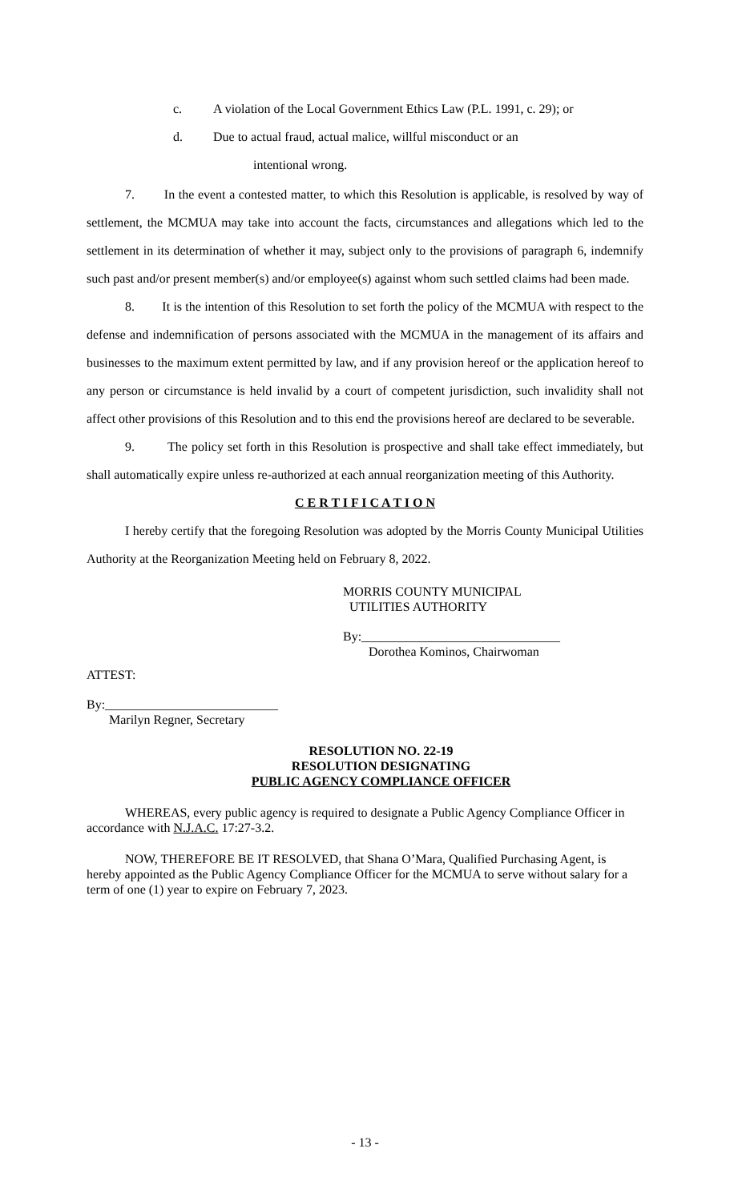c. A violation of the Local Government Ethics Law (P.L. 1991, c. 29); or
d. Due to actual fraud, actual malice, willful misconduct or an
intentional wrong.
7. In the event a contested matter, to which this Resolution is applicable, is resolved by way of settlement, the MCMUA may take into account the facts, circumstances and allegations which led to the settlement in its determination of whether it may, subject only to the provisions of paragraph 6, indemnify such past and/or present member(s) and/or employee(s) against whom such settled claims had been made.
8. It is the intention of this Resolution to set forth the policy of the MCMUA with respect to the defense and indemnification of persons associated with the MCMUA in the management of its affairs and businesses to the maximum extent permitted by law, and if any provision hereof or the application hereof to any person or circumstance is held invalid by a court of competent jurisdiction, such invalidity shall not affect other provisions of this Resolution and to this end the provisions hereof are declared to be severable.
9. The policy set forth in this Resolution is prospective and shall take effect immediately, but shall automatically expire unless re-authorized at each annual reorganization meeting of this Authority.
C E R T I F I C A T I O N
I hereby certify that the foregoing Resolution was adopted by the Morris County Municipal Utilities Authority at the Reorganization Meeting held on February 8, 2022.
MORRIS COUNTY MUNICIPAL
UTILITIES AUTHORITY
By:_______________________________
Dorothea Kominos, Chairwoman
ATTEST:
By:___________________________
Marilyn Regner, Secretary
RESOLUTION NO. 22-19
RESOLUTION DESIGNATING
PUBLIC AGENCY COMPLIANCE OFFICER
WHEREAS, every public agency is required to designate a Public Agency Compliance Officer in accordance with N.J.A.C. 17:27-3.2.
NOW, THEREFORE BE IT RESOLVED, that Shana O’Mara, Qualified Purchasing Agent, is hereby appointed as the Public Agency Compliance Officer for the MCMUA to serve without salary for a term of one (1) year to expire on February 7, 2023.
- 13 -